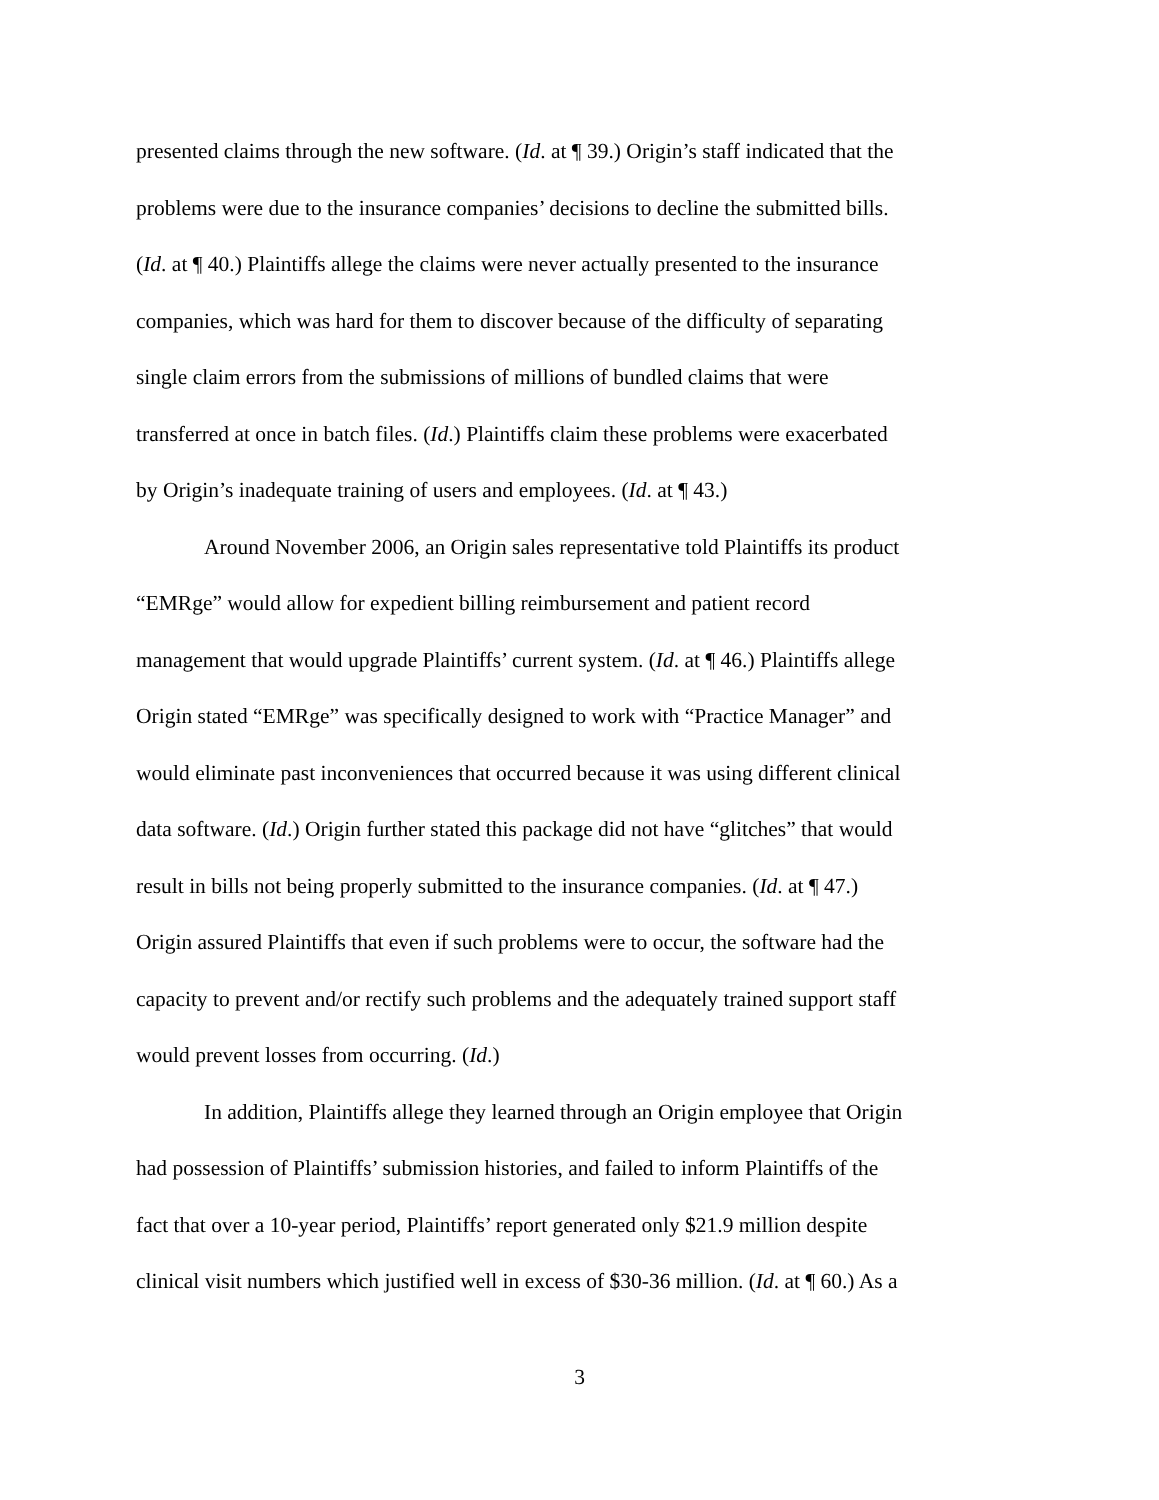presented claims through the new software. (Id. at ¶ 39.) Origin’s staff indicated that the
problems were due to the insurance companies’ decisions to decline the submitted bills.
(Id. at ¶ 40.) Plaintiffs allege the claims were never actually presented to the insurance
companies, which was hard for them to discover because of the difficulty of separating
single claim errors from the submissions of millions of bundled claims that were
transferred at once in batch files. (Id.) Plaintiffs claim these problems were exacerbated
by Origin’s inadequate training of users and employees. (Id. at ¶ 43.)
Around November 2006, an Origin sales representative told Plaintiffs its product
“EMRge” would allow for expedient billing reimbursement and patient record
management that would upgrade Plaintiffs’ current system. (Id. at ¶ 46.) Plaintiffs allege
Origin stated “EMRge” was specifically designed to work with “Practice Manager” and
would eliminate past inconveniences that occurred because it was using different clinical
data software. (Id.) Origin further stated this package did not have “glitches” that would
result in bills not being properly submitted to the insurance companies. (Id. at ¶ 47.)
Origin assured Plaintiffs that even if such problems were to occur, the software had the
capacity to prevent and/or rectify such problems and the adequately trained support staff
would prevent losses from occurring. (Id.)
In addition, Plaintiffs allege they learned through an Origin employee that Origin
had possession of Plaintiffs’ submission histories, and failed to inform Plaintiffs of the
fact that over a 10-year period, Plaintiffs’ report generated only $21.9 million despite
clinical visit numbers which justified well in excess of $30-36 million. (Id. at ¶ 60.) As a
3